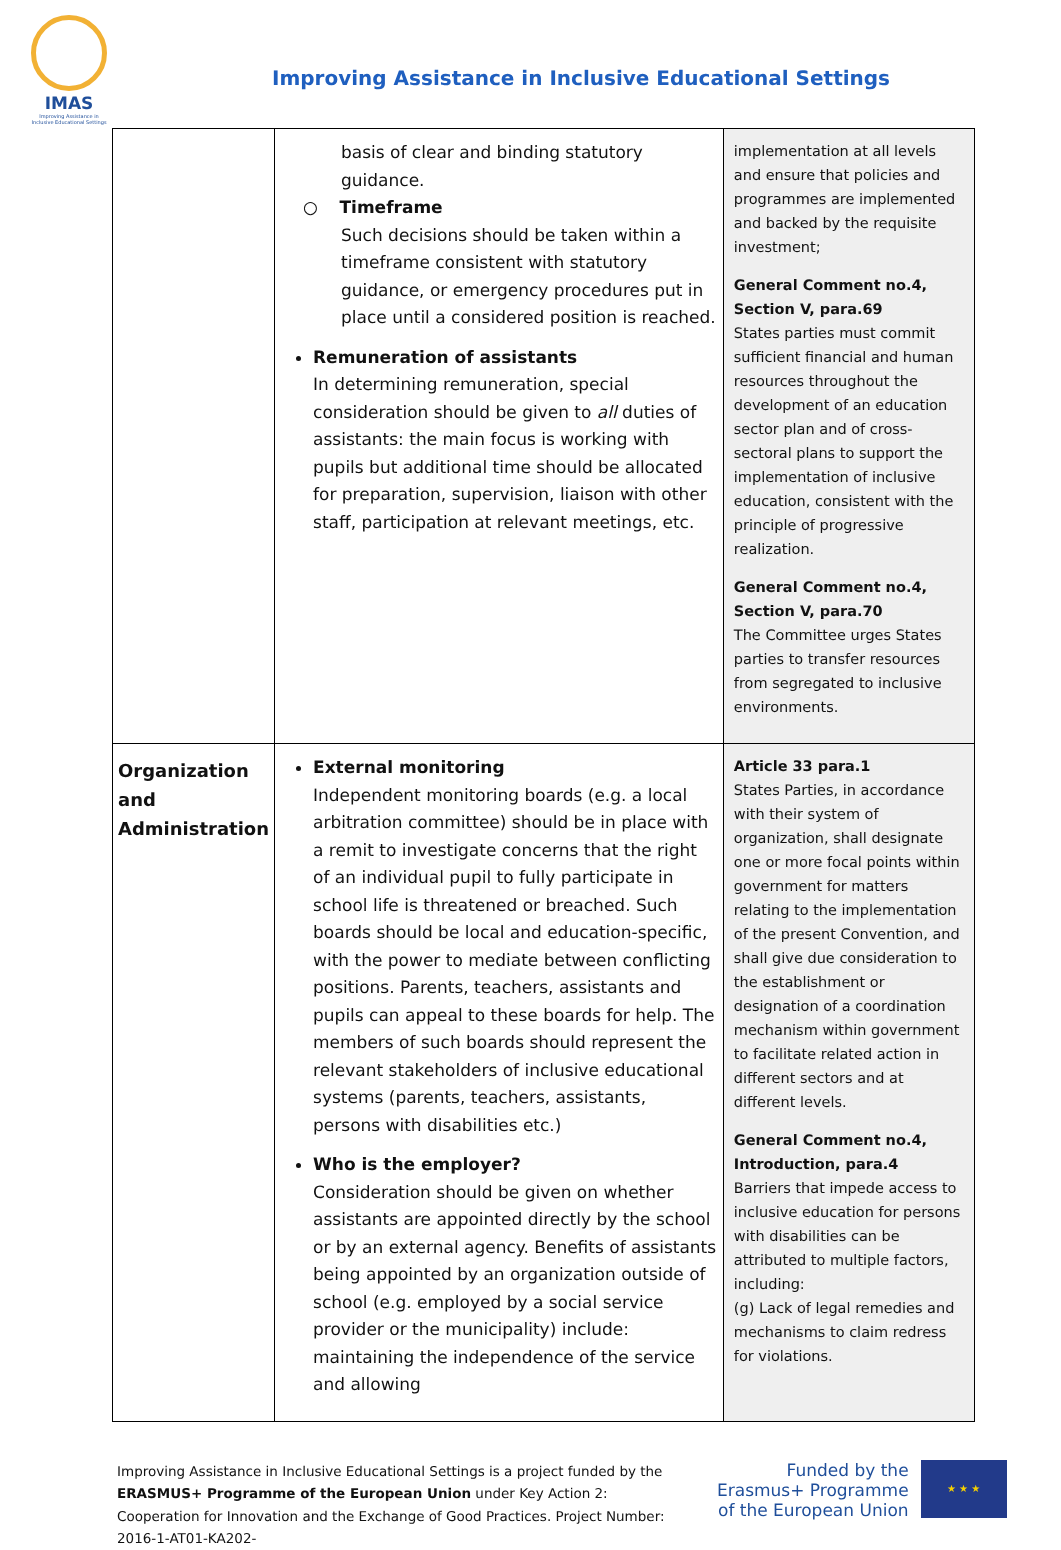IMAS
Improving Assistance in Inclusive Educational Settings
Improving Assistance in Inclusive Educational Settings
| | basis of clear and binding statutory guidance. ○ Timeframe Such decisions should be taken within a timeframe consistent with statutory guidance, or emergency procedures put in place until a considered position is reached. Remuneration of assistants In determining remuneration, special consideration should be given to all duties of assistants: the main focus is working with pupils but additional time should be allocated for preparation, supervision, liaison with other staff, participation at relevant meetings, etc. | implementation at all levels and ensure that policies and programmes are implemented and backed by the requisite investment; General Comment no.4, Section V, para.69 States parties must commit sufficient financial and human resources throughout the development of an education sector plan and of cross-sectoral plans to support the implementation of inclusive education, consistent with the principle of progressive realization. General Comment no.4, Section V, para.70 The Committee urges States parties to transfer resources from segregated to inclusive environments. |
| Organization and Administration | External monitoring Independent monitoring boards (e.g. a local arbitration committee) should be in place with a remit to investigate concerns that the right of an individual pupil to fully participate in school life is threatened or breached. Such boards should be local and education-specific, with the power to mediate between conflicting positions. Parents, teachers, assistants and pupils can appeal to these boards for help. The members of such boards should represent the relevant stakeholders of inclusive educational systems (parents, teachers, assistants, persons with disabilities etc.) Who is the employer? Consideration should be given on whether assistants are appointed directly by the school or by an external agency. Benefits of assistants being appointed by an organization outside of school (e.g. employed by a social service provider or the municipality) include: maintaining the independence of the service and allowing | Article 33 para.1 States Parties, in accordance with their system of organization, shall designate one or more focal points within government for matters relating to the implementation of the present Convention, and shall give due consideration to the establishment or designation of a coordination mechanism within government to facilitate related action in different sectors and at different levels. General Comment no.4, Introduction, para.4 Barriers that impede access to inclusive education for persons with disabilities can be attributed to multiple factors, including: (g) Lack of legal remedies and mechanisms to claim redress for violations. |
Improving Assistance in Inclusive Educational Settings is a project funded by the ERASMUS+ Programme of the European Union under Key Action 2: Cooperation for Innovation and the Exchange of Good Practices. Project Number: 2016-1-AT01-KA202-
Funded by the
Erasmus+ Programme
of the European Union
★ ★ ★